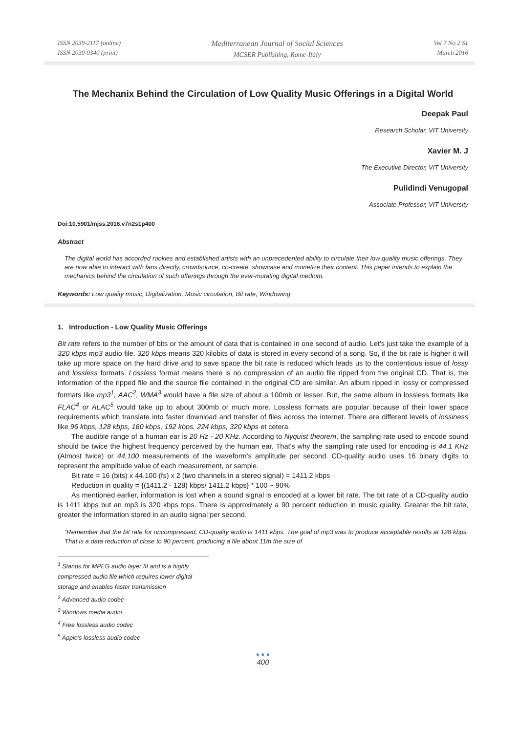ISSN 2039-2117 (online)
ISSN 2039-9340 (print)
Mediterranean Journal of Social Sciences
MCSER Publishing, Rome-Italy
Vol 7 No 2 S1
March 2016
The Mechanix Behind the Circulation of Low Quality Music Offerings in a Digital World
Deepak Paul
Research Scholar, VIT University
Xavier M. J
The Executive Director, VIT University
Pulidindi Venugopal
Associate Professor, VIT University
Doi:10.5901/mjss.2016.v7n2s1p400
Abstract
The digital world has accorded rookies and established artists with an unprecedented ability to circulate their low quality music offerings. They are now able to interact with fans directly, crowdsource, co-create, showcase and monetize their content. This paper intends to explain the mechanics behind the circulation of such offerings through the ever-mutating digital medium.
Keywords: Low quality music, Digitalization, Music circulation, Bit rate, Windowing
1. Introduction - Low Quality Music Offerings
Bit rate refers to the number of bits or the amount of data that is contained in one second of audio. Let's just take the example of a 320 kbps mp3 audio file. 320 kbps means 320 kilobits of data is stored in every second of a song. So, if the bit rate is higher it will take up more space on the hard drive and to save space the bit rate is reduced which leads us to the contentious issue of lossy and lossless formats. Lossless format means there is no compression of an audio file ripped from the original CD. That is, the information of the ripped file and the source file contained in the original CD are similar. An album ripped in lossy or compressed formats like mp3<sup>1</sup>, AAC<sup>2</sup>, WMA<sup>3</sup> would have a file size of about a 100mb or lesser. But, the same album in lossless formats like FLAC<sup>4</sup> or ALAC<sup>5</sup> would take up to about 300mb or much more. Lossless formats are popular because of their lower space requirements which translate into faster download and transfer of files across the internet. There are different levels of lossiness like 96 kbps, 128 kbps, 160 kbps, 192 kbps, 224 kbps, 320 kbps et cetera.
The audible range of a human ear is 20 Hz - 20 KHz. According to Nyquist theorem, the sampling rate used to encode sound should be twice the highest frequency perceived by the human ear. That's why the sampling rate used for encoding is 44.1 KHz (Almost twice) or 44,100 measurements of the waveform's amplitude per second. CD-quality audio uses 16 binary digits to represent the amplitude value of each measurement, or sample.
Bit rate = 16 (bits) x 44,100 (fs) x 2 (two channels in a stereo signal) = 1411.2 kbps
Reduction in quality = {(1411.2 - 128) kbps/ 1411.2 kbps} * 100 ~ 90%
As mentioned earlier, information is lost when a sound signal is encoded at a lower bit rate. The bit rate of a CD-quality audio is 1411 kbps but an mp3 is 320 kbps tops. There is approximately a 90 percent reduction in music quality. Greater the bit rate, greater the information stored in an audio signal per second.
“Remember that the bit rate for uncompressed, CD-quality audio is 1411 kbps. The goal of mp3 was to produce acceptable results at 128 kbps. That is a data reduction of close to 90 percent, producing a file about 11th the size of
<sup>1</sup> Stands for MPEG audio layer III and is a highly compressed audio file which requires lower digital storage and enables faster transmission
<sup>2</sup> Advanced audio codec
<sup>3</sup> Windows media audio
<sup>4</sup> Free lossless audio codec
<sup>5</sup> Apple’s lossless audio codec
● ● ●
400